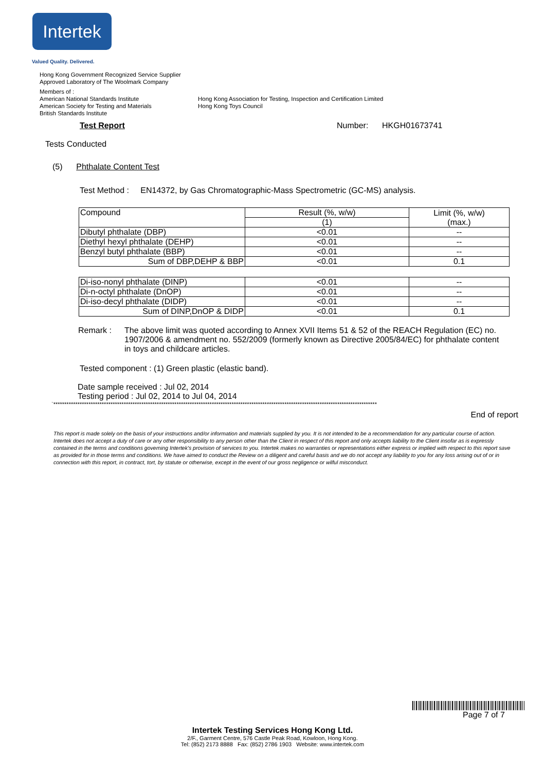Intertek
Valued Quality. Delivered.
Hong Kong Government Recognized Service Supplier
Approved Laboratory of The Woolmark Company
Members of :
American National Standards Institute
American Society for Testing and Materials
British Standards Institute
Hong Kong Association for Testing, Inspection and Certification Limited
Hong Kong Toys Council
Test Report Number: HKGH01673741
Tests Conducted
(5) Phthalate Content Test
Test Method : EN14372, by Gas Chromatographic-Mass Spectrometric (GC-MS) analysis.
| Compound | Result (%, w/w) | Limit (%, w/w) (max.) |
| | (1) | |
| Dibutyl phthalate (DBP) | <0.01 | -- |
| Diethyl hexyl phthalate (DEHP) | <0.01 | -- |
| Benzyl butyl phthalate (BBP) | <0.01 | -- |
| Sum of DBP,DEHP & BBP | <0.01 | 0.1 |
| Di-iso-nonyl phthalate (DINP) | <0.01 | -- |
| Di-n-octyl phthalate (DnOP) | <0.01 | -- |
| Di-iso-decyl phthalate (DIDP) | <0.01 | -- |
| Sum of DINP,DnOP & DIDP | <0.01 | 0.1 |
Remark : The above limit was quoted according to Annex XVII Items 51 & 52 of the REACH Regulation (EC) no. 1907/2006 & amendment no. 552/2009 (formerly known as Directive 2005/84/EC) for phthalate content in toys and childcare articles.
Tested component : (1) Green plastic (elastic band).
Date sample received : Jul 02, 2014
Testing period : Jul 02, 2014 to Jul 04, 2014
`***************************************************************************************************************************************************
End of report
This report is made solely on the basis of your instructions and/or information and materials supplied by you. It is not intended to be a recommendation for any particular course of action. Intertek does not accept a duty of care or any other responsibility to any person other than the Client in respect of this report and only accepts liability to the Client insofar as is expressly contained in the terms and conditions governing Intertek's provision of services to you. Intertek makes no warranties or representations either express or implied with respect to this report save as provided for in those terms and conditions. We have aimed to conduct the Review on a diligent and careful basis and we do not accept any liability to you for any loss arising out of or in connection with this report, in contract, tort, by statute or otherwise, except in the event of our gross negligence or wilful misconduct.
Page 7 of 7
Intertek Testing Services Hong Kong Ltd.
2/F., Garment Centre, 576 Castle Peak Road, Kowloon, Hong Kong.
Tel: (852) 2173 8888 Fax: (852) 2786 1903 Website: www.intertek.com